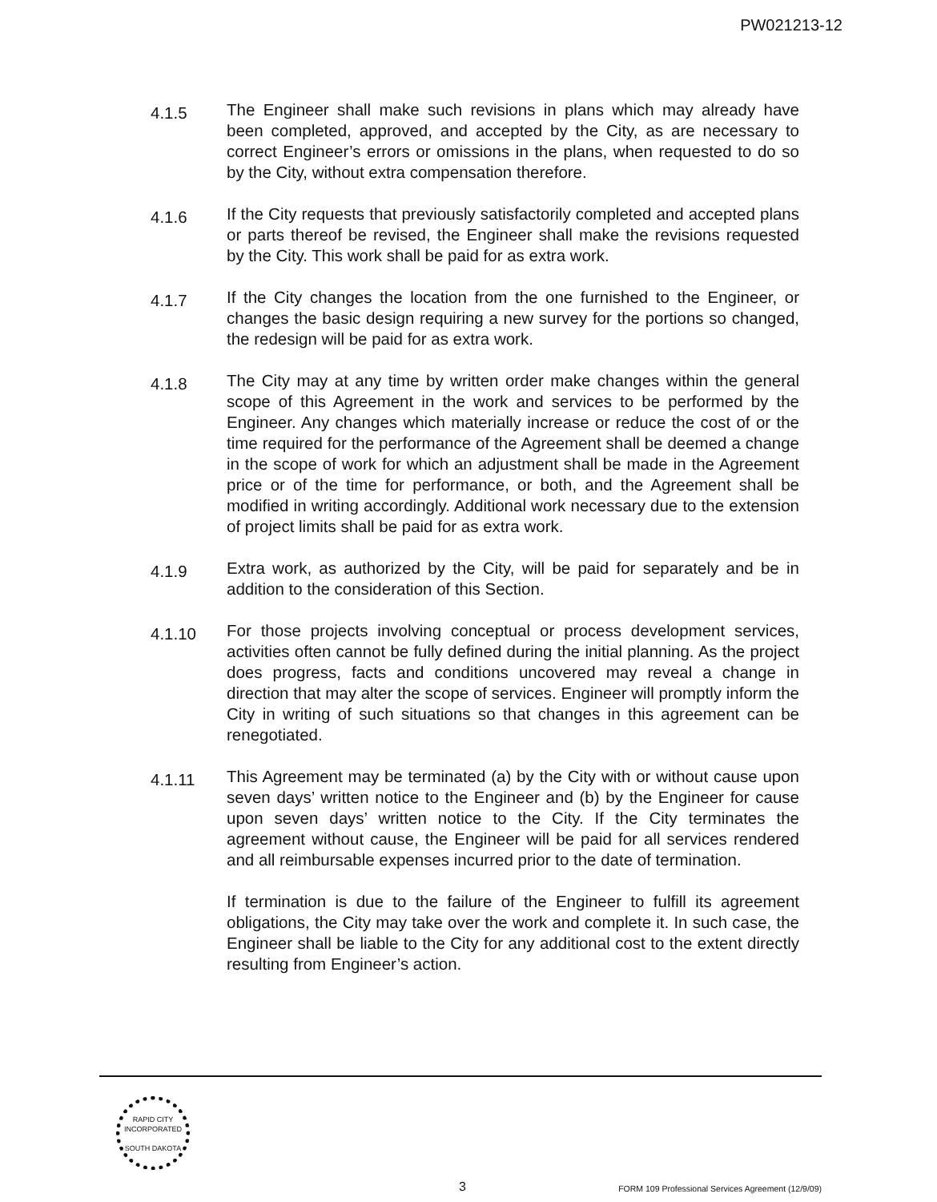PW021213-12
4.1.5
The Engineer shall make such revisions in plans which may already have been completed, approved, and accepted by the City, as are necessary to correct Engineer’s errors or omissions in the plans, when requested to do so by the City, without extra compensation therefore.
4.1.6
If the City requests that previously satisfactorily completed and accepted plans or parts thereof be revised, the Engineer shall make the revisions requested by the City. This work shall be paid for as extra work.
4.1.7
If the City changes the location from the one furnished to the Engineer, or changes the basic design requiring a new survey for the portions so changed, the redesign will be paid for as extra work.
4.1.8
The City may at any time by written order make changes within the general scope of this Agreement in the work and services to be performed by the Engineer. Any changes which materially increase or reduce the cost of or the time required for the performance of the Agreement shall be deemed a change in the scope of work for which an adjustment shall be made in the Agreement price or of the time for performance, or both, and the Agreement shall be modified in writing accordingly. Additional work necessary due to the extension of project limits shall be paid for as extra work.
4.1.9
Extra work, as authorized by the City, will be paid for separately and be in addition to the consideration of this Section.
4.1.10
For those projects involving conceptual or process development services, activities often cannot be fully defined during the initial planning. As the project does progress, facts and conditions uncovered may reveal a change in direction that may alter the scope of services. Engineer will promptly inform the City in writing of such situations so that changes in this agreement can be renegotiated.
4.1.11
This Agreement may be terminated (a) by the City with or without cause upon seven days’ written notice to the Engineer and (b) by the Engineer for cause upon seven days’ written notice to the City. If the City terminates the agreement without cause, the Engineer will be paid for all services rendered and all reimbursable expenses incurred prior to the date of termination.
If termination is due to the failure of the Engineer to fulfill its agreement obligations, the City may take over the work and complete it. In such case, the Engineer shall be liable to the City for any additional cost to the extent directly resulting from Engineer’s action.
RAPID CITY
INCORPORATED
SOUTH DAKOTA
3
FORM 109 Professional Services Agreement (12/9/09)